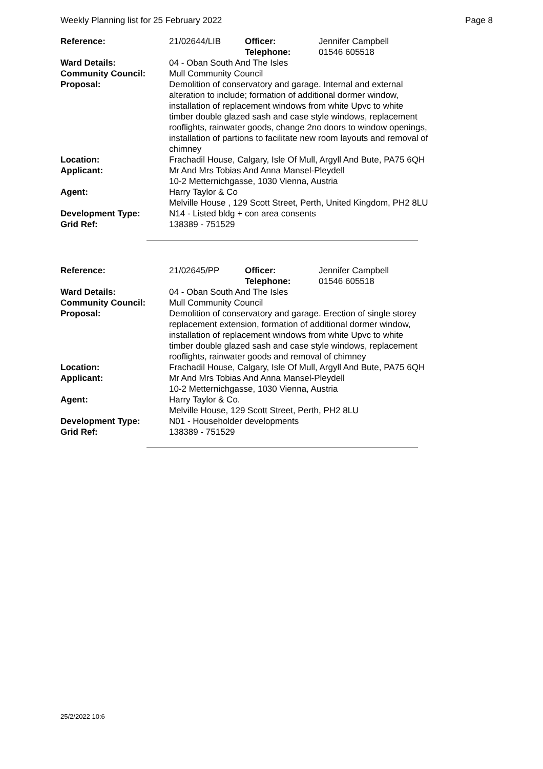Weekly Planning list for 25 February 2022 Page 8
| Reference: | 21/02644/LIB | Officer: Telephone: | Jennifer Campbell 01546 605518 |
| Ward Details: | 04 - Oban South And The Isles | | |
| Community Council: | Mull Community Council | | |
| Proposal: | Demolition of conservatory and garage. Internal and external alteration to include; formation of additional dormer window, installation of replacement windows from white Upvc to white timber double glazed sash and case style windows, replacement rooflights, rainwater goods, change 2no doors to window openings, installation of partions to facilitate new room layouts and removal of chimney | | |
| Location: | Frachadil House, Calgary, Isle Of Mull, Argyll And Bute, PA75 6QH | | |
| Applicant: | Mr And Mrs Tobias And Anna Mansel-Pleydell 10-2 Metternichgasse, 1030 Vienna, Austria | | |
| Agent: | Harry Taylor & Co Melville House , 129 Scott Street, Perth, United Kingdom, PH2 8LU | | |
| Development Type: Grid Ref: | N14 - Listed bldg + con area consents 138389 - 751529 | | |
| Reference: | 21/02645/PP | Officer: Telephone: | Jennifer Campbell 01546 605518 |
| Ward Details: | 04 - Oban South And The Isles | | |
| Community Council: | Mull Community Council | | |
| Proposal: | Demolition of conservatory and garage. Erection of single storey replacement extension, formation of additional dormer window, installation of replacement windows from white Upvc to white timber double glazed sash and case style windows, replacement rooflights, rainwater goods and removal of chimney | | |
| Location: | Frachadil House, Calgary, Isle Of Mull, Argyll And Bute, PA75 6QH | | |
| Applicant: | Mr And Mrs Tobias And Anna Mansel-Pleydell 10-2 Metternichgasse, 1030 Vienna, Austria | | |
| Agent: | Harry Taylor & Co. Melville House, 129 Scott Street, Perth, PH2 8LU | | |
| Development Type: Grid Ref: | N01 - Householder developments 138389 - 751529 | | |
25/2/2022 10:6